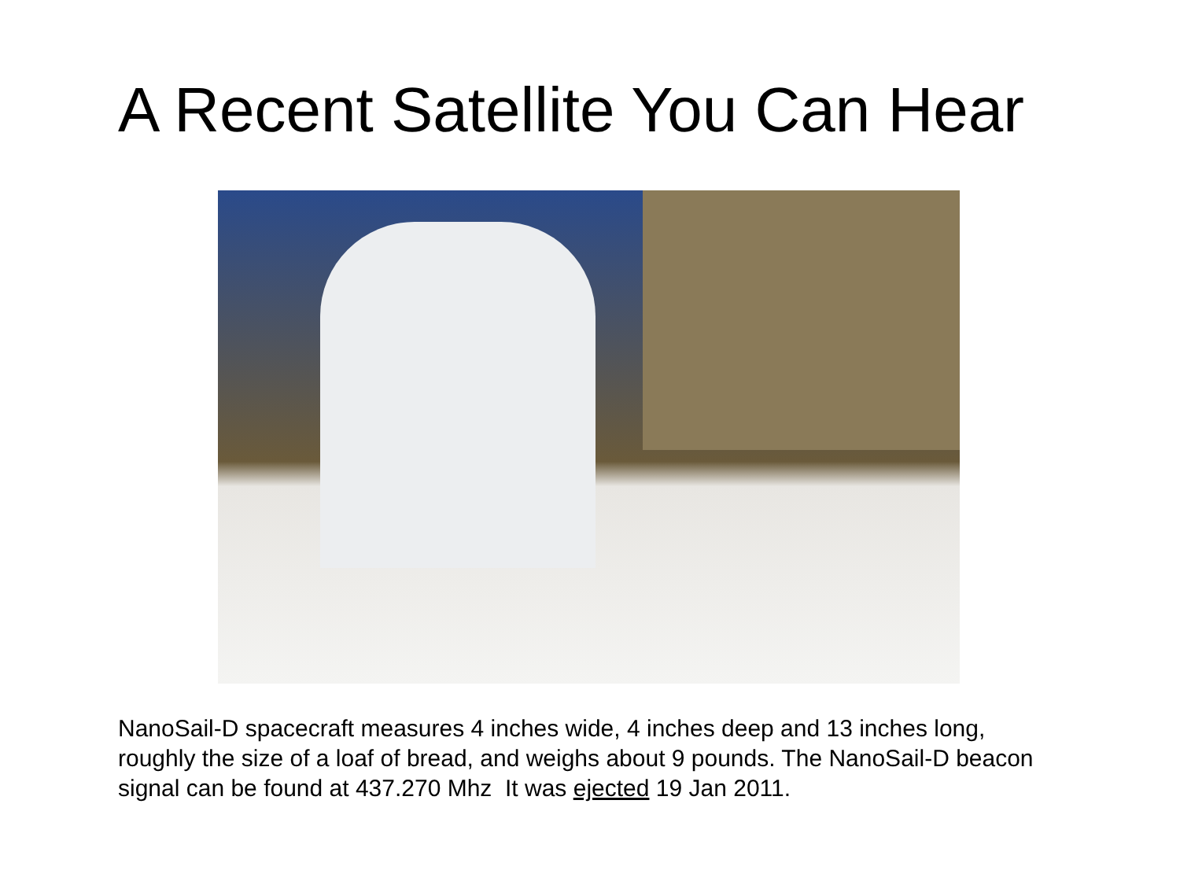A Recent Satellite You Can Hear
NanoSail-D spacecraft measures 4 inches wide, 4 inches deep and 13 inches long, roughly the size of a loaf of bread, and weighs about 9 pounds. The NanoSail-D beacon signal can be found at 437.270 Mhz It was ejected 19 Jan 2011.